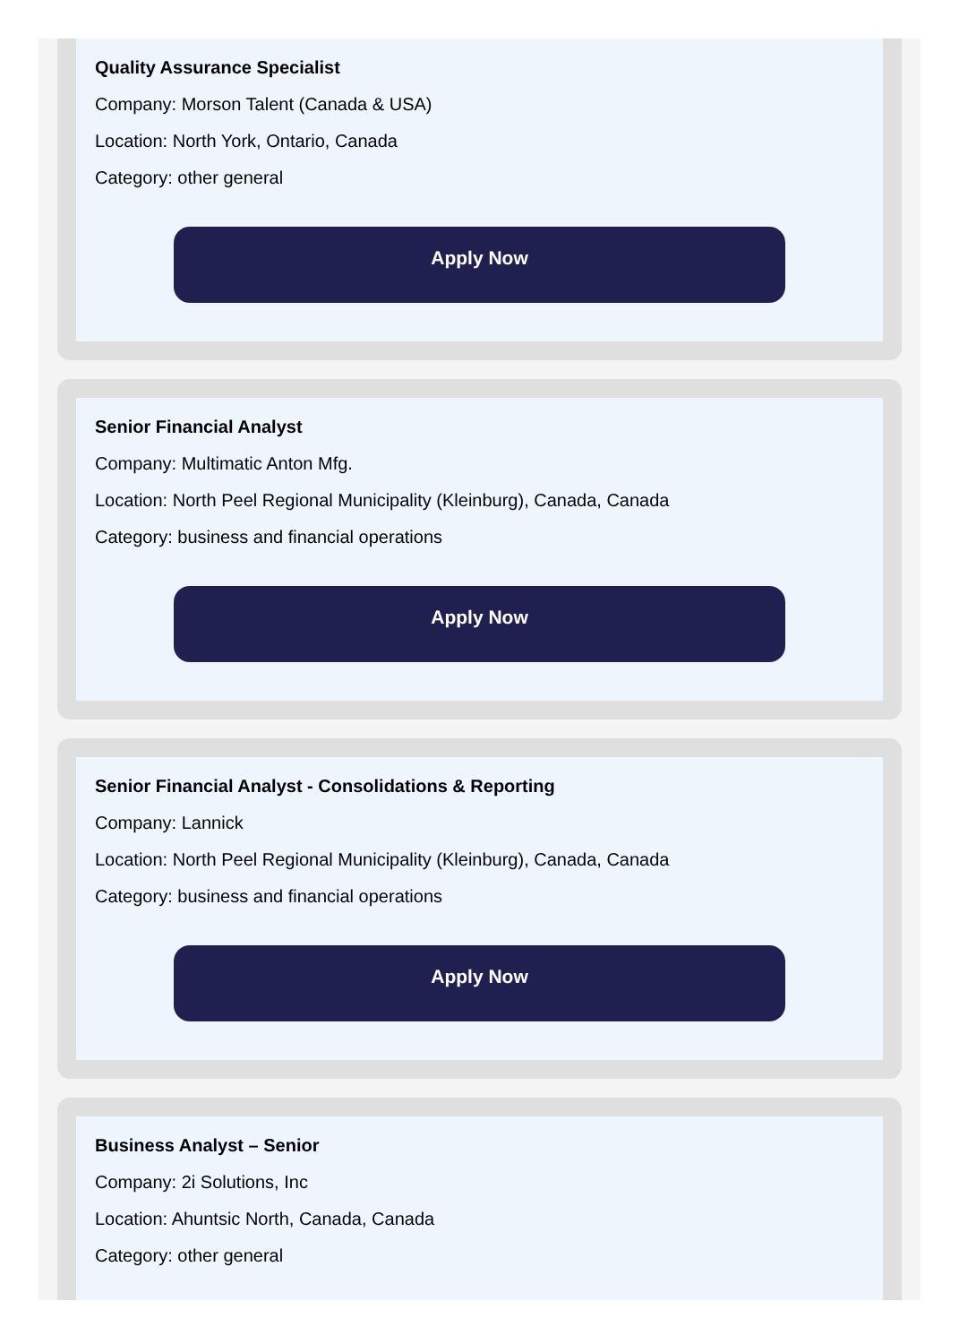Quality Assurance Specialist
Company: Morson Talent (Canada & USA)
Location: North York, Ontario, Canada
Category: other general
Apply Now
Senior Financial Analyst
Company: Multimatic Anton Mfg.
Location: North Peel Regional Municipality (Kleinburg), Canada, Canada
Category: business and financial operations
Apply Now
Senior Financial Analyst - Consolidations & Reporting
Company: Lannick
Location: North Peel Regional Municipality (Kleinburg), Canada, Canada
Category: business and financial operations
Apply Now
Business Analyst – Senior
Company: 2i Solutions, Inc
Location: Ahuntsic North, Canada, Canada
Category: other general